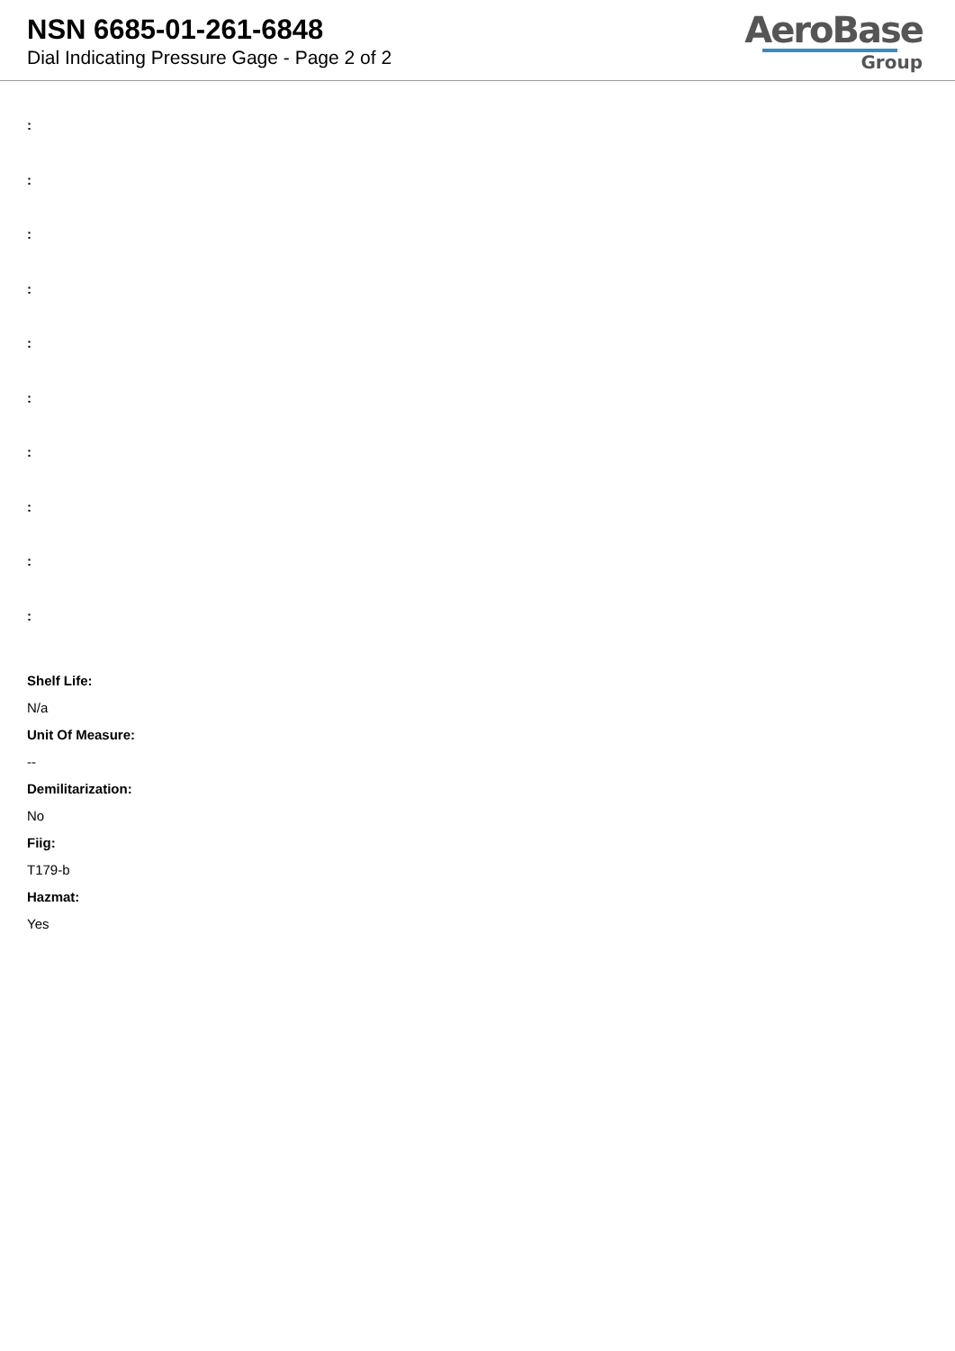NSN 6685-01-261-6848
Dial Indicating Pressure Gage - Page 2 of 2
AeroBase
Group
:
:
:
:
:
:
:
:
:
:
Shelf Life:
N/a
Unit Of Measure:
--
Demilitarization:
No
Fiig:
T179-b
Hazmat:
Yes